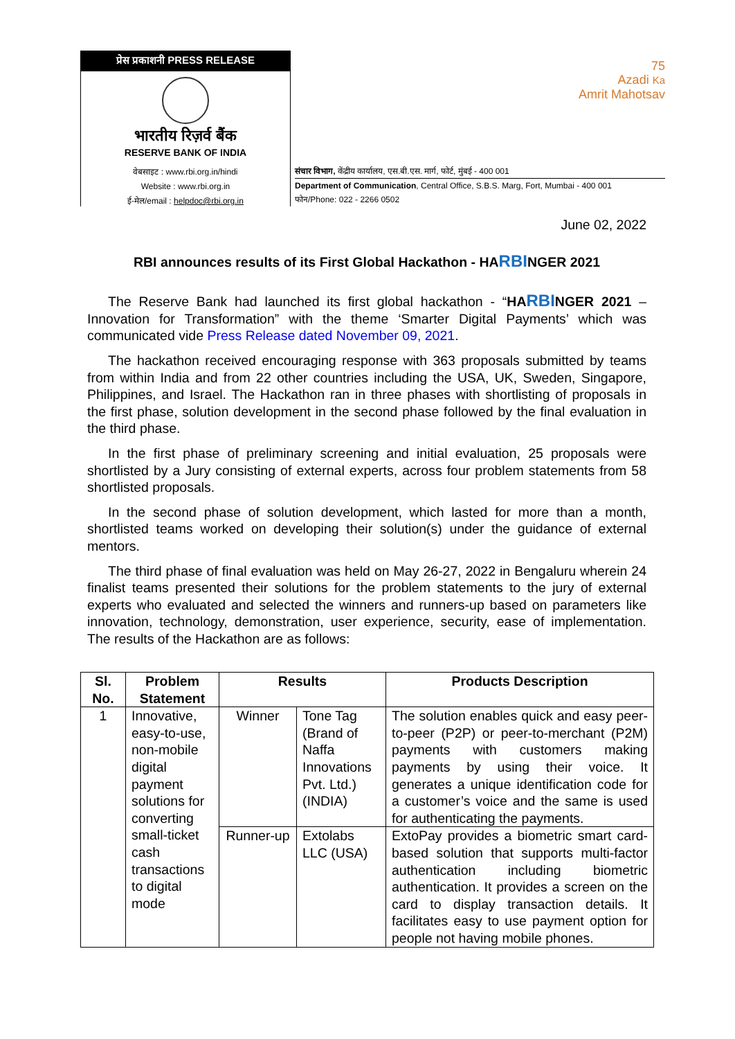प्रेस प्रकाशनी PRESS RELEASE
भारतीय रिज़र्व बैंक
RESERVE BANK OF INDIA
वेबसाइट : www.rbi.org.in/hindi
Website : www.rbi.org.in
ई-मेल/email : helpdoc@rbi.org.in
75
Azadi Ka
Amrit Mahotsav
संचार विभाग, केंद्रीय कार्यालय, एस.बी.एस. मार्ग, फोर्ट, मुंबई - 400 001
Department of Communication, Central Office, S.B.S. Marg, Fort, Mumbai - 400 001
फोन/Phone: 022 - 2266 0502
June 02, 2022
RBI announces results of its First Global Hackathon - HARBINGER 2021
The Reserve Bank had launched its first global hackathon - “HARBINGER 2021 – Innovation for Transformation” with the theme ‘Smarter Digital Payments’ which was communicated vide Press Release dated November 09, 2021.
The hackathon received encouraging response with 363 proposals submitted by teams from within India and from 22 other countries including the USA, UK, Sweden, Singapore, Philippines, and Israel. The Hackathon ran in three phases with shortlisting of proposals in the first phase, solution development in the second phase followed by the final evaluation in the third phase.
In the first phase of preliminary screening and initial evaluation, 25 proposals were shortlisted by a Jury consisting of external experts, across four problem statements from 58 shortlisted proposals.
In the second phase of solution development, which lasted for more than a month, shortlisted teams worked on developing their solution(s) under the guidance of external mentors.
The third phase of final evaluation was held on May 26-27, 2022 in Bengaluru wherein 24 finalist teams presented their solutions for the problem statements to the jury of external experts who evaluated and selected the winners and runners-up based on parameters like innovation, technology, demonstration, user experience, security, ease of implementation. The results of the Hackathon are as follows:
| Sl. No. | Problem Statement | Results | | Products Description |
| --- | --- | --- | --- | --- |
| 1 | Innovative, easy-to-use, non-mobile digital payment solutions for converting small-ticket cash transactions to digital mode | Winner | Tone Tag (Brand of Naffa Innovations Pvt. Ltd.) (INDIA) | The solution enables quick and easy peer-to-peer (P2P) or peer-to-merchant (P2M) payments with customers making payments by using their voice. It generates a unique identification code for a customer’s voice and the same is used for authenticating the payments. |
| | | Runner-up | Extolabs LLC (USA) | ExtoPay provides a biometric smart card-based solution that supports multi-factor authentication including biometric authentication. It provides a screen on the card to display transaction details. It facilitates easy to use payment option for people not having mobile phones. |